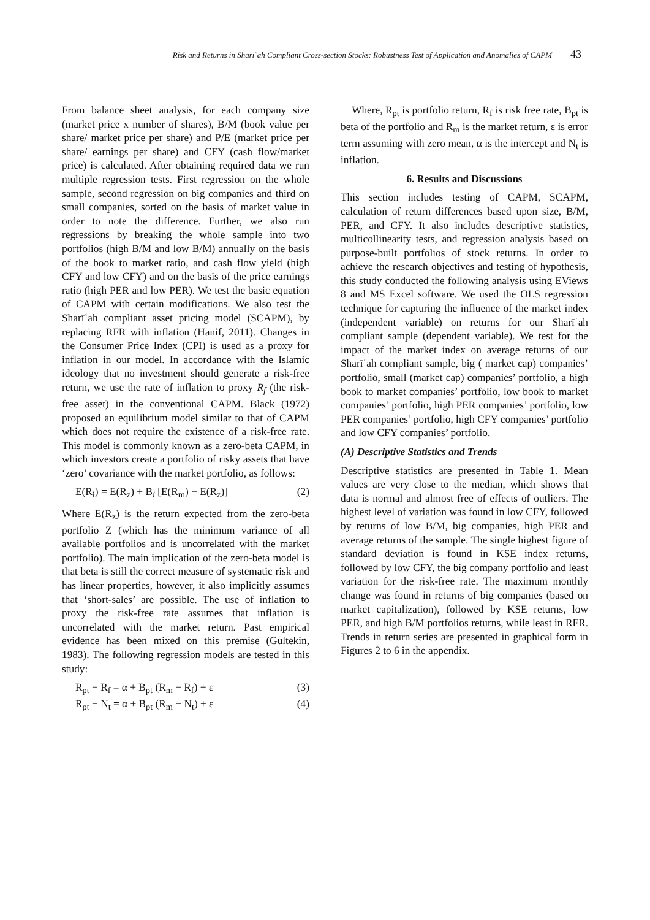Risk and Returns in Sharīʿah Compliant Cross-section Stocks: Robustness Test of Application and Anomalies of CAPM 43
From balance sheet analysis, for each company size (market price x number of shares), B/M (book value per share/ market price per share) and P/E (market price per share/ earnings per share) and CFY (cash flow/market price) is calculated. After obtaining required data we run multiple regression tests. First regression on the whole sample, second regression on big companies and third on small companies, sorted on the basis of market value in order to note the difference. Further, we also run regressions by breaking the whole sample into two portfolios (high B/M and low B/M) annually on the basis of the book to market ratio, and cash flow yield (high CFY and low CFY) and on the basis of the price earnings ratio (high PER and low PER). We test the basic equation of CAPM with certain modifications. We also test the Sharīʿah compliant asset pricing model (SCAPM), by replacing RFR with inflation (Hanif, 2011). Changes in the Consumer Price Index (CPI) is used as a proxy for inflation in our model. In accordance with the Islamic ideology that no investment should generate a risk-free return, we use the rate of inflation to proxy R<sub>f</sub> (the risk-free asset) in the conventional CAPM. Black (1972) proposed an equilibrium model similar to that of CAPM which does not require the existence of a risk-free rate. This model is commonly known as a zero-beta CAPM, in which investors create a portfolio of risky assets that have ‘zero’ covariance with the market portfolio, as follows:
E(R<sub>i</sub>) = E(R<sub>z</sub>) + B<sub>i</sub> [E(R<sub>m</sub>) − E(R<sub>z</sub>)] (2)
Where E(R<sub>z</sub>) is the return expected from the zero-beta portfolio Z (which has the minimum variance of all available portfolios and is uncorrelated with the market portfolio). The main implication of the zero-beta model is that beta is still the correct measure of systematic risk and has linear properties, however, it also implicitly assumes that ‘short-sales’ are possible. The use of inflation to proxy the risk-free rate assumes that inflation is uncorrelated with the market return. Past empirical evidence has been mixed on this premise (Gultekin, 1983). The following regression models are tested in this study:
R<sub>pt</sub> − R<sub>f</sub> = α + B<sub>pt</sub> (R<sub>m</sub> − R<sub>f</sub>) + ε (3)
R<sub>pt</sub> − N<sub>t</sub> = α + B<sub>pt</sub> (R<sub>m</sub> − N<sub>t</sub>) + ε (4)
Where, R<sub>pt</sub> is portfolio return, R<sub>f</sub> is risk free rate, B<sub>pt</sub> is beta of the portfolio and R<sub>m</sub> is the market return, ε is error term assuming with zero mean, α is the intercept and N<sub>t</sub> is inflation.
6. Results and Discussions
This section includes testing of CAPM, SCAPM, calculation of return differences based upon size, B/M, PER, and CFY. It also includes descriptive statistics, multicollinearity tests, and regression analysis based on purpose-built portfolios of stock returns. In order to achieve the research objectives and testing of hypothesis, this study conducted the following analysis using EViews 8 and MS Excel software. We used the OLS regression technique for capturing the influence of the market index (independent variable) on returns for our Sharīʿah compliant sample (dependent variable). We test for the impact of the market index on average returns of our Sharīʿah compliant sample, big ( market cap) companies’ portfolio, small (market cap) companies’ portfolio, a high book to market companies’ portfolio, low book to market companies’ portfolio, high PER companies’ portfolio, low PER companies’ portfolio, high CFY companies’ portfolio and low CFY companies’ portfolio.
(A) Descriptive Statistics and Trends
Descriptive statistics are presented in Table 1. Mean values are very close to the median, which shows that data is normal and almost free of effects of outliers. The highest level of variation was found in low CFY, followed by returns of low B/M, big companies, high PER and average returns of the sample. The single highest figure of standard deviation is found in KSE index returns, followed by low CFY, the big company portfolio and least variation for the risk-free rate. The maximum monthly change was found in returns of big companies (based on market capitalization), followed by KSE returns, low PER, and high B/M portfolios returns, while least in RFR. Trends in return series are presented in graphical form in Figures 2 to 6 in the appendix.